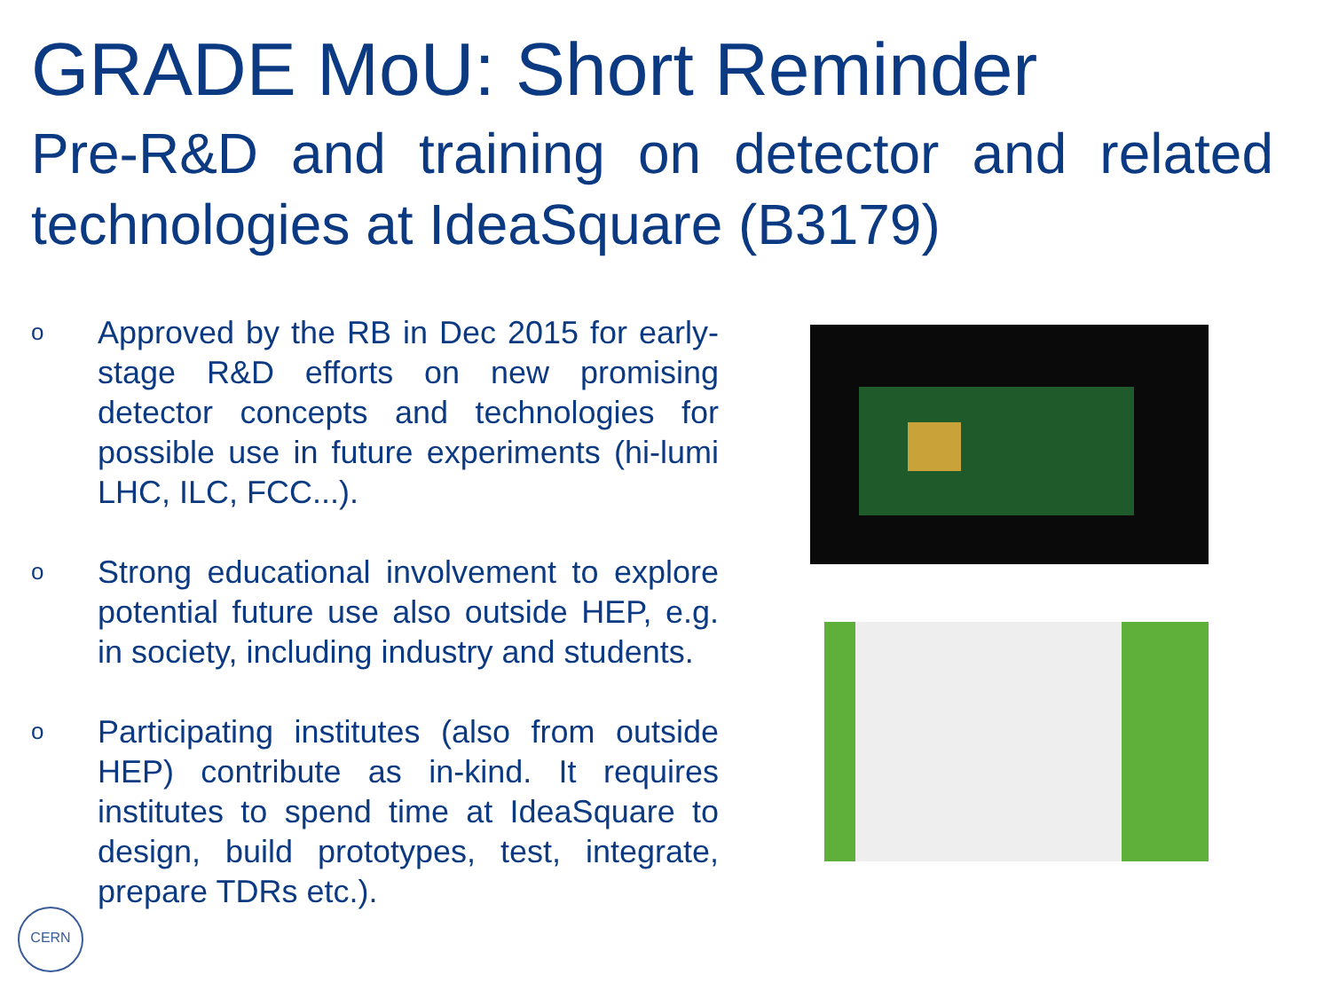GRADE MoU: Short Reminder
Pre-R&D and training on detector and related technologies at IdeaSquare (B3179)
o Approved by the RB in Dec 2015 for early-stage R&D efforts on new promising detector concepts and technologies for possible use in future experiments (hi-lumi LHC, ILC, FCC...).
o Strong educational involvement to explore potential future use also outside HEP, e.g. in society, including industry and students.
o Participating institutes (also from outside HEP) contribute as in-kind. It requires institutes to spend time at IdeaSquare to design, build prototypes, test, integrate, prepare TDRs etc.).
CERN